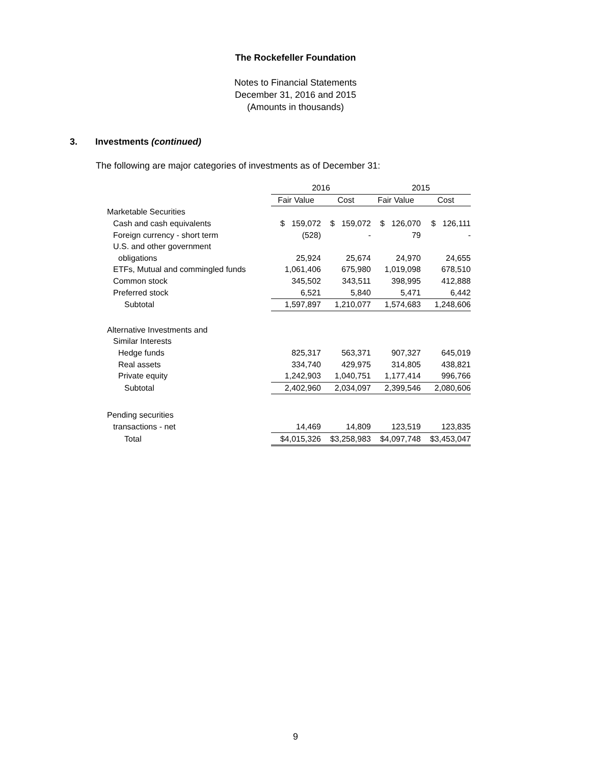The Rockefeller Foundation
Notes to Financial Statements
December 31, 2016 and 2015
(Amounts in thousands)
3. Investments (continued)
The following are major categories of investments as of December 31:
| | 2016 | | | | 2015 | | |
| --- | --- | --- | --- | --- | --- | --- | --- |
| | Fair Value | | Cost | | Fair Value | | Cost |
| Marketable Securities | | | | | | | |
| Cash and cash equivalents | $ 159,072 | | $ 159,072 | | $ 126,070 | | $ 126,111 |
| Foreign currency - short term | (528) | | - | | 79 | | - |
| U.S. and other government | | | | | | | |
| obligations | 25,924 | | 25,674 | | 24,970 | | 24,655 |
| ETFs, Mutual and commingled funds | 1,061,406 | | 675,980 | | 1,019,098 | | 678,510 |
| Common stock | 345,502 | | 343,511 | | 398,995 | | 412,888 |
| Preferred stock | 6,521 | | 5,840 | | 5,471 | | 6,442 |
| Subtotal | 1,597,897 | | 1,210,077 | | 1,574,683 | | 1,248,606 |
| Alternative Investments and | | | | | | | |
| Similar Interests | | | | | | | |
| Hedge funds | 825,317 | | 563,371 | | 907,327 | | 645,019 |
| Real assets | 334,740 | | 429,975 | | 314,805 | | 438,821 |
| Private equity | 1,242,903 | | 1,040,751 | | 1,177,414 | | 996,766 |
| Subtotal | 2,402,960 | | 2,034,097 | | 2,399,546 | | 2,080,606 |
| Pending securities | | | | | | | |
| transactions - net | 14,469 | | 14,809 | | 123,519 | | 123,835 |
| Total | $4,015,326 | | $3,258,983 | | $4,097,748 | | $3,453,047 |
9